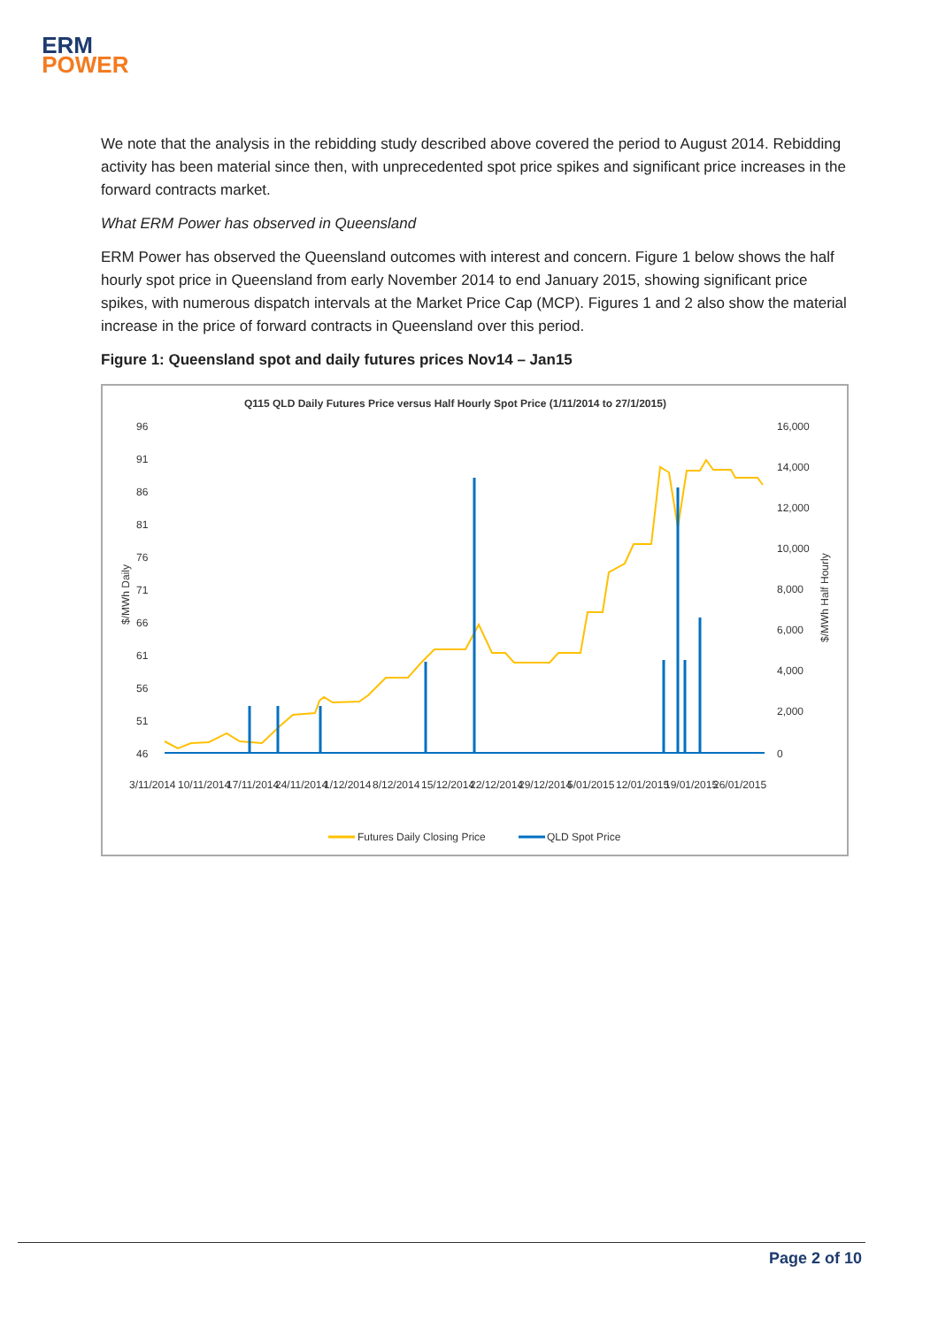ERM
POWER
We note that the analysis in the rebidding study described above covered the period to August 2014. Rebidding activity has been material since then, with unprecedented spot price spikes and significant price increases in the forward contracts market.
What ERM Power has observed in Queensland
ERM Power has observed the Queensland outcomes with interest and concern. Figure 1 below shows the half hourly spot price in Queensland from early November 2014 to end January 2015, showing significant price spikes, with numerous dispatch intervals at the Market Price Cap (MCP). Figures 1 and 2 also show the material increase in the price of forward contracts in Queensland over this period.
Figure 1: Queensland spot and daily futures prices Nov14 – Jan15
Q115 QLD Daily Futures Price versus Half Hourly Spot Price (1/11/2014 to 27/1/2015)
96
91
86
81
76
71
66
61
56
51
46
16,000
14,000
12,000
10,000
8,000
6,000
4,000
2,000
0
$/MWh Daily
$/MWh Half Hourly
3/11/2014
10/11/2014
17/11/2014
24/11/2014
1/12/2014
8/12/2014
15/12/2014
22/12/2014
29/12/2014
5/01/2015
12/01/2015
19/01/2015
26/01/2015
Futures Daily Closing Price
QLD Spot Price
Page 2 of 10